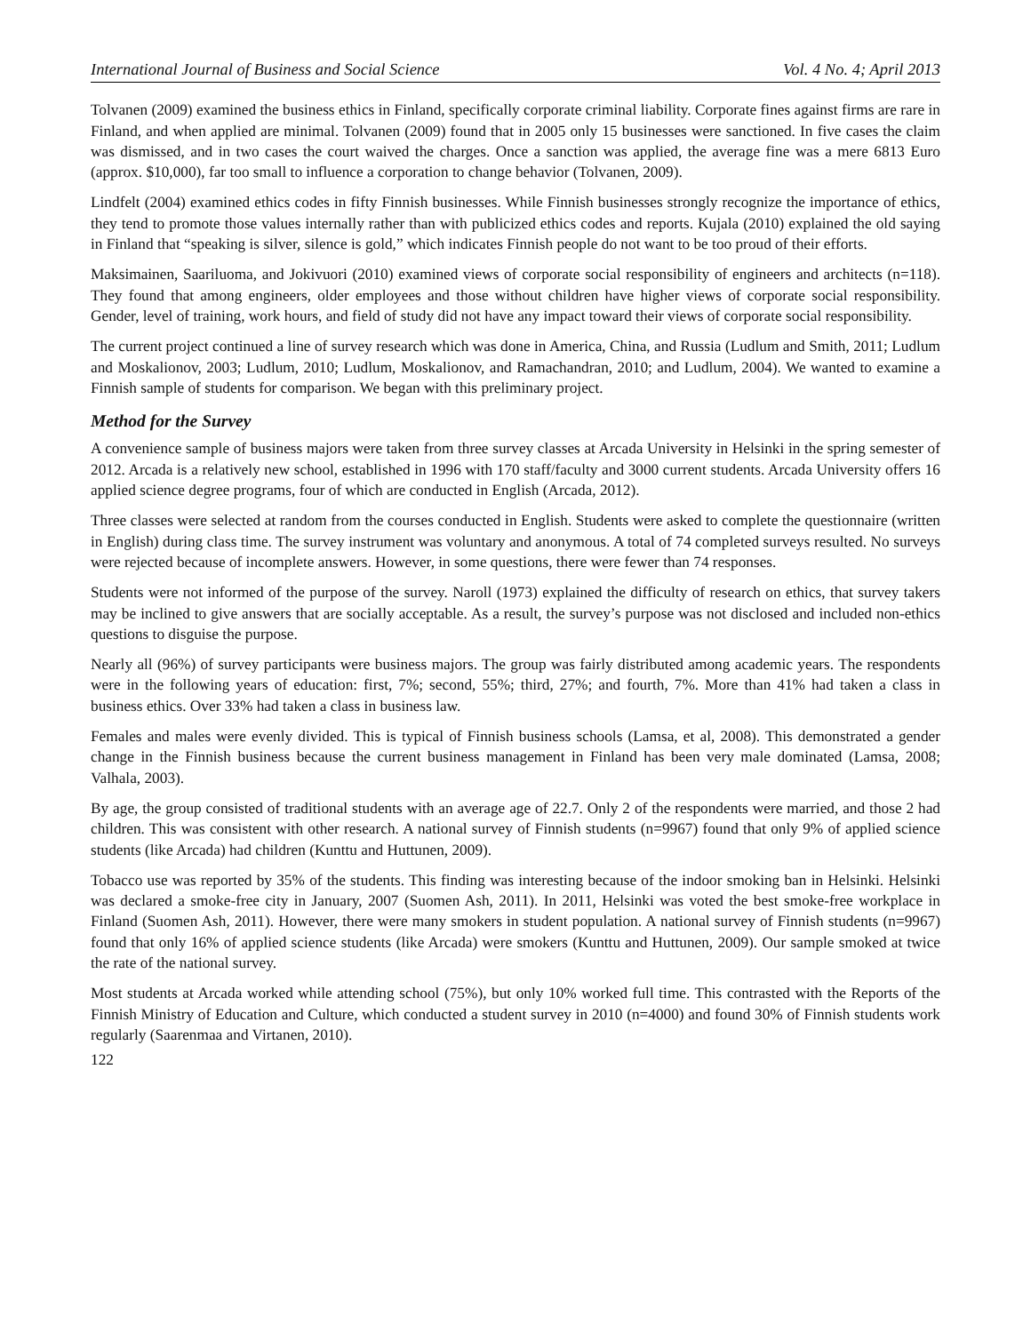International Journal of Business and Social Science Vol. 4 No. 4; April 2013
Tolvanen (2009) examined the business ethics in Finland, specifically corporate criminal liability. Corporate fines against firms are rare in Finland, and when applied are minimal. Tolvanen (2009) found that in 2005 only 15 businesses were sanctioned. In five cases the claim was dismissed, and in two cases the court waived the charges. Once a sanction was applied, the average fine was a mere 6813 Euro (approx. $10,000), far too small to influence a corporation to change behavior (Tolvanen, 2009).
Lindfelt (2004) examined ethics codes in fifty Finnish businesses. While Finnish businesses strongly recognize the importance of ethics, they tend to promote those values internally rather than with publicized ethics codes and reports. Kujala (2010) explained the old saying in Finland that “speaking is silver, silence is gold,” which indicates Finnish people do not want to be too proud of their efforts.
Maksimainen, Saariluoma, and Jokivuori (2010) examined views of corporate social responsibility of engineers and architects (n=118). They found that among engineers, older employees and those without children have higher views of corporate social responsibility. Gender, level of training, work hours, and field of study did not have any impact toward their views of corporate social responsibility.
The current project continued a line of survey research which was done in America, China, and Russia (Ludlum and Smith, 2011; Ludlum and Moskalionov, 2003; Ludlum, 2010; Ludlum, Moskalionov, and Ramachandran, 2010; and Ludlum, 2004). We wanted to examine a Finnish sample of students for comparison. We began with this preliminary project.
Method for the Survey
A convenience sample of business majors were taken from three survey classes at Arcada University in Helsinki in the spring semester of 2012. Arcada is a relatively new school, established in 1996 with 170 staff/faculty and 3000 current students. Arcada University offers 16 applied science degree programs, four of which are conducted in English (Arcada, 2012).
Three classes were selected at random from the courses conducted in English. Students were asked to complete the questionnaire (written in English) during class time. The survey instrument was voluntary and anonymous. A total of 74 completed surveys resulted. No surveys were rejected because of incomplete answers. However, in some questions, there were fewer than 74 responses.
Students were not informed of the purpose of the survey. Naroll (1973) explained the difficulty of research on ethics, that survey takers may be inclined to give answers that are socially acceptable. As a result, the survey’s purpose was not disclosed and included non-ethics questions to disguise the purpose.
Nearly all (96%) of survey participants were business majors. The group was fairly distributed among academic years. The respondents were in the following years of education: first, 7%; second, 55%; third, 27%; and fourth, 7%. More than 41% had taken a class in business ethics. Over 33% had taken a class in business law.
Females and males were evenly divided. This is typical of Finnish business schools (Lamsa, et al, 2008). This demonstrated a gender change in the Finnish business because the current business management in Finland has been very male dominated (Lamsa, 2008; Valhala, 2003).
By age, the group consisted of traditional students with an average age of 22.7. Only 2 of the respondents were married, and those 2 had children. This was consistent with other research. A national survey of Finnish students (n=9967) found that only 9% of applied science students (like Arcada) had children (Kunttu and Huttunen, 2009).
Tobacco use was reported by 35% of the students. This finding was interesting because of the indoor smoking ban in Helsinki. Helsinki was declared a smoke-free city in January, 2007 (Suomen Ash, 2011). In 2011, Helsinki was voted the best smoke-free workplace in Finland (Suomen Ash, 2011). However, there were many smokers in student population. A national survey of Finnish students (n=9967) found that only 16% of applied science students (like Arcada) were smokers (Kunttu and Huttunen, 2009). Our sample smoked at twice the rate of the national survey.
Most students at Arcada worked while attending school (75%), but only 10% worked full time. This contrasted with the Reports of the Finnish Ministry of Education and Culture, which conducted a student survey in 2010 (n=4000) and found 30% of Finnish students work regularly (Saarenmaa and Virtanen, 2010).
122